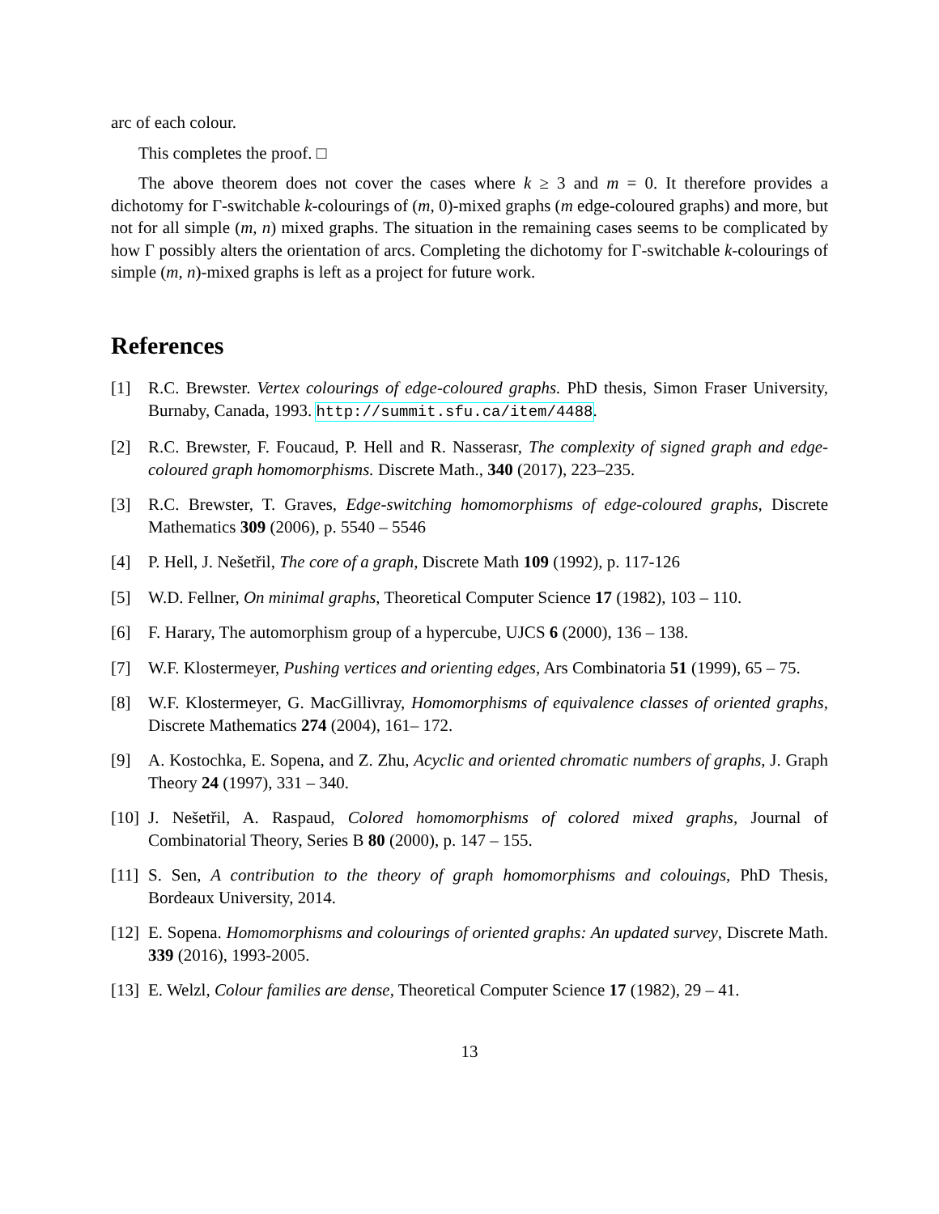arc of each colour.
This completes the proof. □
The above theorem does not cover the cases where k ≥ 3 and m = 0. It therefore provides a dichotomy for Γ-switchable k-colourings of (m, 0)-mixed graphs (m edge-coloured graphs) and more, but not for all simple (m, n) mixed graphs. The situation in the remaining cases seems to be complicated by how Γ possibly alters the orientation of arcs. Completing the dichotomy for Γ-switchable k-colourings of simple (m, n)-mixed graphs is left as a project for future work.
References
[1] R.C. Brewster. Vertex colourings of edge-coloured graphs. PhD thesis, Simon Fraser University, Burnaby, Canada, 1993. http://summit.sfu.ca/item/4488.
[2] R.C. Brewster, F. Foucaud, P. Hell and R. Nasserasr, The complexity of signed graph and edge-coloured graph homomorphisms. Discrete Math., 340 (2017), 223–235.
[3] R.C. Brewster, T. Graves, Edge-switching homomorphisms of edge-coloured graphs, Discrete Mathematics 309 (2006), p. 5540 – 5546
[4] P. Hell, J. Nešetřil, The core of a graph, Discrete Math 109 (1992), p. 117-126
[5] W.D. Fellner, On minimal graphs, Theoretical Computer Science 17 (1982), 103 – 110.
[6] F. Harary, The automorphism group of a hypercube, UJCS 6 (2000), 136 – 138.
[7] W.F. Klostermeyer, Pushing vertices and orienting edges, Ars Combinatoria 51 (1999), 65 – 75.
[8] W.F. Klostermeyer, G. MacGillivray, Homomorphisms of equivalence classes of oriented graphs, Discrete Mathematics 274 (2004), 161– 172.
[9] A. Kostochka, E. Sopena, and Z. Zhu, Acyclic and oriented chromatic numbers of graphs, J. Graph Theory 24 (1997), 331 – 340.
[10] J. Nešetřil, A. Raspaud, Colored homomorphisms of colored mixed graphs, Journal of Combinatorial Theory, Series B 80 (2000), p. 147 – 155.
[11] S. Sen, A contribution to the theory of graph homomorphisms and colouings, PhD Thesis, Bordeaux University, 2014.
[12] E. Sopena. Homomorphisms and colourings of oriented graphs: An updated survey, Discrete Math. 339 (2016), 1993-2005.
[13] E. Welzl, Colour families are dense, Theoretical Computer Science 17 (1982), 29 – 41.
13